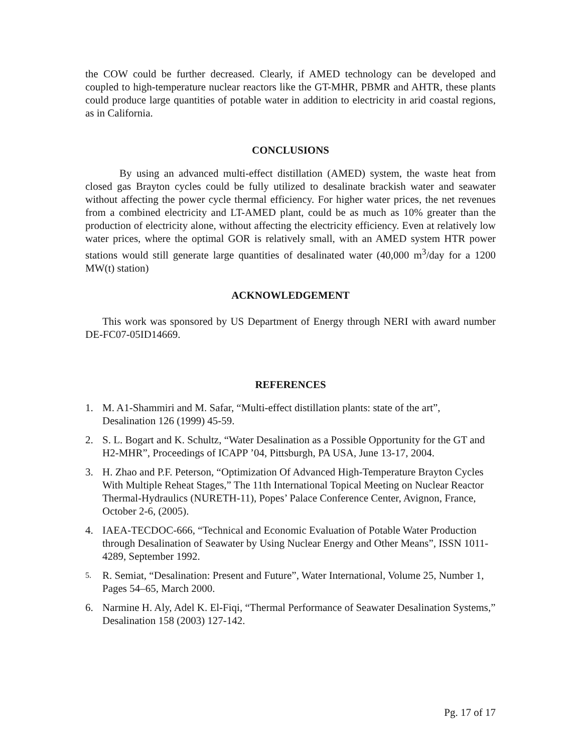the COW could be further decreased. Clearly, if AMED technology can be developed and coupled to high-temperature nuclear reactors like the GT-MHR, PBMR and AHTR, these plants could produce large quantities of potable water in addition to electricity in arid coastal regions, as in California.
CONCLUSIONS
By using an advanced multi-effect distillation (AMED) system, the waste heat from closed gas Brayton cycles could be fully utilized to desalinate brackish water and seawater without affecting the power cycle thermal efficiency. For higher water prices, the net revenues from a combined electricity and LT-AMED plant, could be as much as 10% greater than the production of electricity alone, without affecting the electricity efficiency. Even at relatively low water prices, where the optimal GOR is relatively small, with an AMED system HTR power stations would still generate large quantities of desalinated water (40,000 m<sup>3</sup>/day for a 1200 MW(t) station)
ACKNOWLEDGEMENT
This work was sponsored by US Department of Energy through NERI with award number DE-FC07-05ID14669.
REFERENCES
1. M. A1-Shammiri and M. Safar, “Multi-effect distillation plants: state of the art”, Desalination 126 (1999) 45-59.
2. S. L. Bogart and K. Schultz, “Water Desalination as a Possible Opportunity for the GT and H2-MHR”, Proceedings of ICAPP ’04, Pittsburgh, PA USA, June 13-17, 2004.
3. H. Zhao and P.F. Peterson, “Optimization Of Advanced High-Temperature Brayton Cycles With Multiple Reheat Stages,” The 11th International Topical Meeting on Nuclear Reactor Thermal-Hydraulics (NURETH-11), Popes’ Palace Conference Center, Avignon, France, October 2-6, (2005).
4. IAEA-TECDOC-666, “Technical and Economic Evaluation of Potable Water Production through Desalination of Seawater by Using Nuclear Energy and Other Means”, ISSN 1011-4289, September 1992.
5. R. Semiat, “Desalination: Present and Future”, Water International, Volume 25, Number 1, Pages 54–65, March 2000.
6. Narmine H. Aly, Adel K. El-Fiqi, “Thermal Performance of Seawater Desalination Systems,” Desalination 158 (2003) 127-142.
Pg. 17 of 17